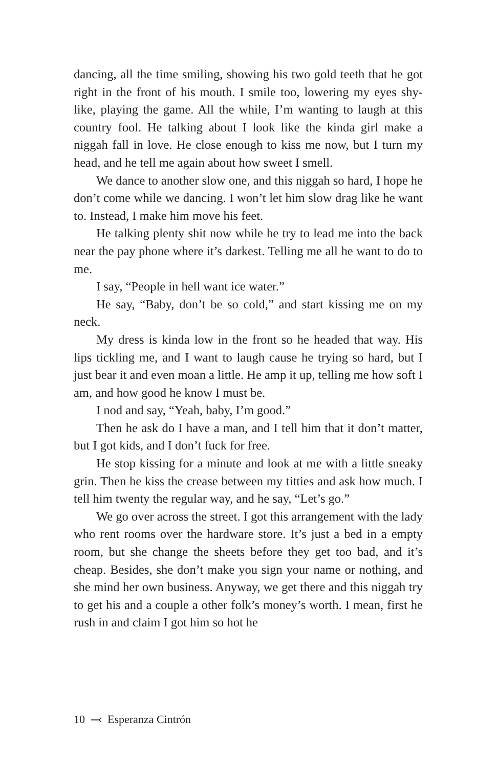dancing, all the time smiling, showing his two gold teeth that he got right in the front of his mouth. I smile too, lowering my eyes shy-like, playing the game. All the while, I’m wanting to laugh at this country fool. He talking about I look like the kinda girl make a niggah fall in love. He close enough to kiss me now, but I turn my head, and he tell me again about how sweet I smell.
We dance to another slow one, and this niggah so hard, I hope he don’t come while we dancing. I won’t let him slow drag like he want to. Instead, I make him move his feet.
He talking plenty shit now while he try to lead me into the back near the pay phone where it’s darkest. Telling me all he want to do to me.
I say, “People in hell want ice water.”
He say, “Baby, don’t be so cold,” and start kissing me on my neck.
My dress is kinda low in the front so he headed that way. His lips tickling me, and I want to laugh cause he trying so hard, but I just bear it and even moan a little. He amp it up, telling me how soft I am, and how good he know I must be.
I nod and say, “Yeah, baby, I’m good.”
Then he ask do I have a man, and I tell him that it don’t matter, but I got kids, and I don’t fuck for free.
He stop kissing for a minute and look at me with a little sneaky grin. Then he kiss the crease between my titties and ask how much. I tell him twenty the regular way, and he say, “Let’s go.”
We go over across the street. I got this arrangement with the lady who rent rooms over the hardware store. It’s just a bed in a empty room, but she change the sheets before they get too bad, and it’s cheap. Besides, she don’t make you sign your name or nothing, and she mind her own business. Anyway, we get there and this niggah try to get his and a couple a other folk’s money’s worth. I mean, first he rush in and claim I got him so hot he
10 ⤙ Esperanza Cintrón